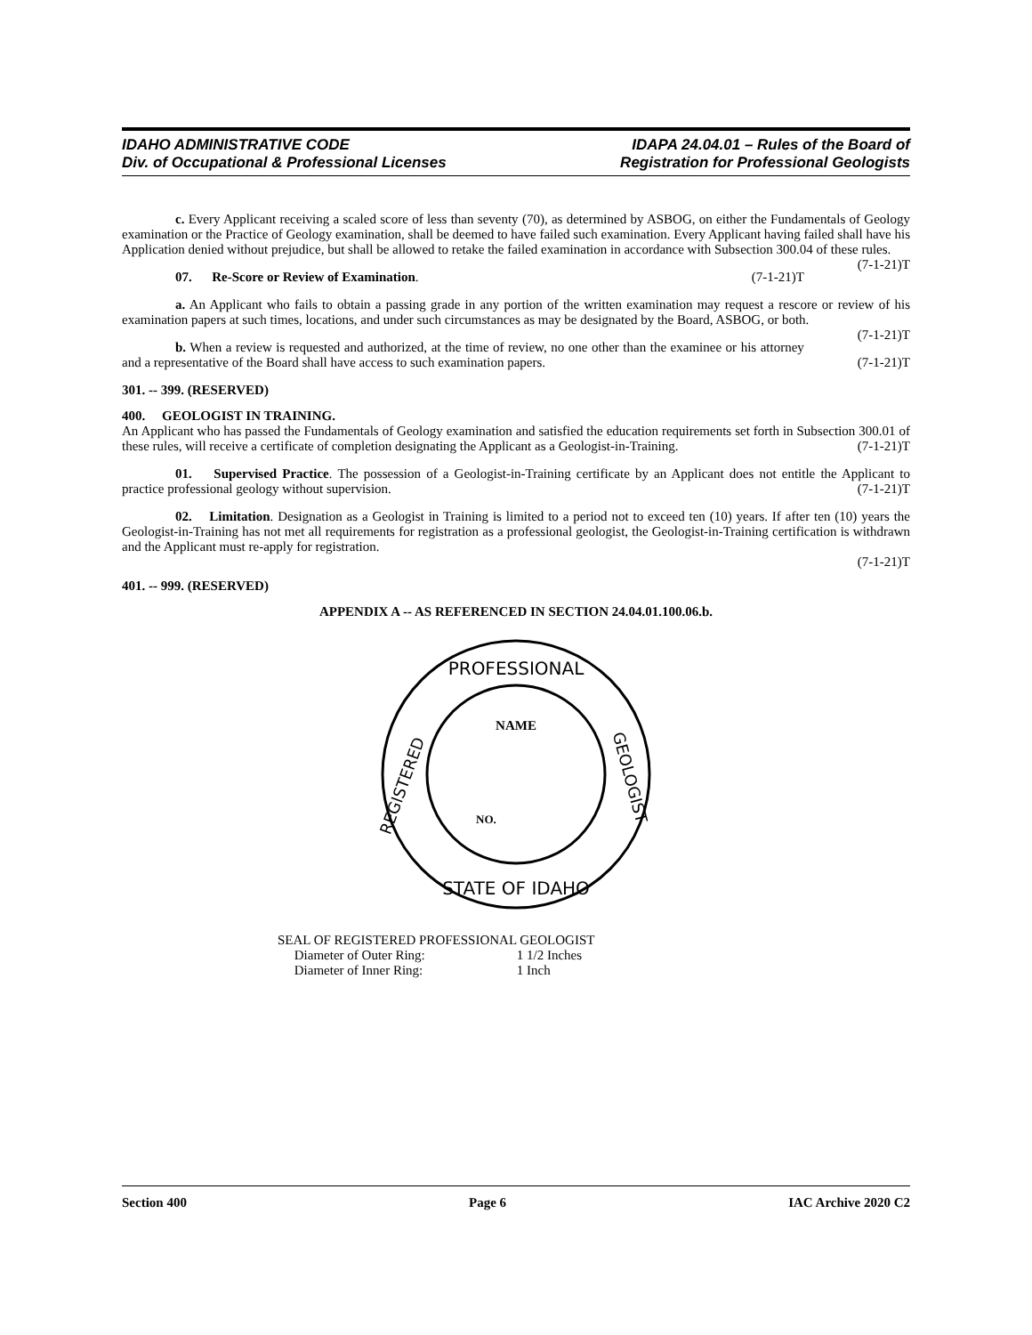IDAHO ADMINISTRATIVE CODE
Div. of Occupational & Professional Licenses
IDAPA 24.04.01 – Rules of the Board of
Registration for Professional Geologists
c. Every Applicant receiving a scaled score of less than seventy (70), as determined by ASBOG, on either the Fundamentals of Geology examination or the Practice of Geology examination, shall be deemed to have failed such examination. Every Applicant having failed shall have his Application denied without prejudice, but shall be allowed to retake the failed examination in accordance with Subsection 300.04 of these rules. (7-1-21)T
07. Re-Score or Review of Examination. (7-1-21)T
a. An Applicant who fails to obtain a passing grade in any portion of the written examination may request a rescore or review of his examination papers at such times, locations, and under such circumstances as may be designated by the Board, ASBOG, or both. (7-1-21)T
b. When a review is requested and authorized, at the time of review, no one other than the examinee or his attorney and a representative of the Board shall have access to such examination papers. (7-1-21)T
301. -- 399. (RESERVED)
400. GEOLOGIST IN TRAINING.
An Applicant who has passed the Fundamentals of Geology examination and satisfied the education requirements set forth in Subsection 300.01 of these rules, will receive a certificate of completion designating the Applicant as a Geologist-in-Training. (7-1-21)T
01. Supervised Practice. The possession of a Geologist-in-Training certificate by an Applicant does not entitle the Applicant to practice professional geology without supervision. (7-1-21)T
02. Limitation. Designation as a Geologist in Training is limited to a period not to exceed ten (10) years. If after ten (10) years the Geologist-in-Training has not met all requirements for registration as a professional geologist, the Geologist-in-Training certification is withdrawn and the Applicant must re-apply for registration.
(7-1-21)T
401. -- 999. (RESERVED)
APPENDIX A -- AS REFERENCED IN SECTION 24.04.01.100.06.b.
PROFESSIONAL
REGISTERED
GEOLOGIST
STATE OF IDAHO
NAME
NO.
SEAL OF REGISTERED PROFESSIONAL GEOLOGIST
Diameter of Outer Ring: 1 1/2 Inches
Diameter of Inner Ring: 1 Inch
Section 400 Page 6 IAC Archive 2020 C2